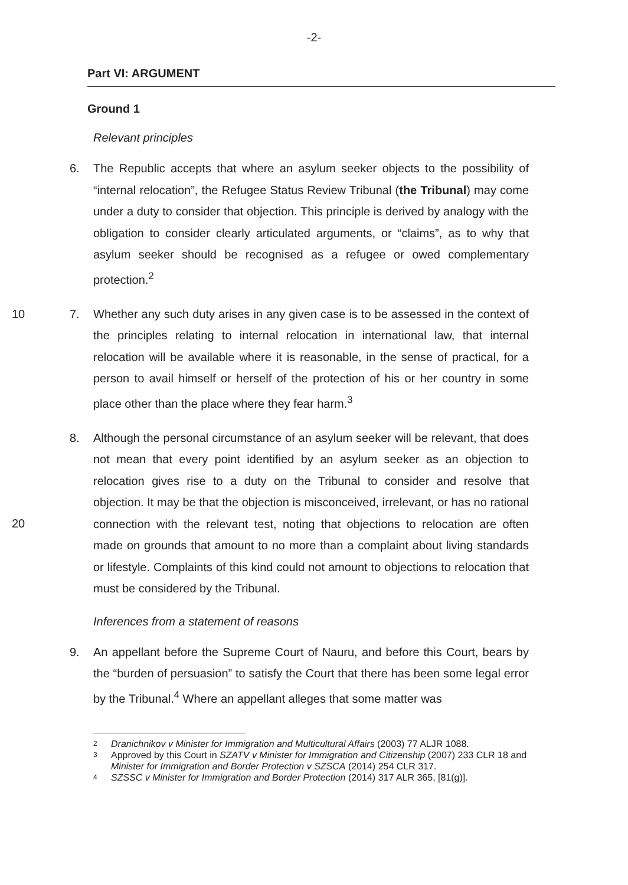-2-
Part VI: ARGUMENT
Ground 1
Relevant principles
6. The Republic accepts that where an asylum seeker objects to the possibility of “internal relocation”, the Refugee Status Review Tribunal (the Tribunal) may come under a duty to consider that objection. This principle is derived by analogy with the obligation to consider clearly articulated arguments, or “claims”, as to why that asylum seeker should be recognised as a refugee or owed complementary protection.<sup>2</sup>
10 7. Whether any such duty arises in any given case is to be assessed in the context of the principles relating to internal relocation in international law, that internal relocation will be available where it is reasonable, in the sense of practical, for a person to avail himself or herself of the protection of his or her country in some place other than the place where they fear harm.<sup>3</sup>
8. Although the personal circumstance of an asylum seeker will be relevant, that does not mean that every point identified by an asylum seeker as an objection to relocation gives rise to a duty on the Tribunal to consider and resolve that objection. It may be that the objection is misconceived, irrelevant, or has no rational connection with the relevant test, noting that objections to relocation are often made on grounds that amount to no more than a complaint about living standards or lifestyle. Complaints of this kind could not amount to objections to relocation that must be considered by the Tribunal.
20
Inferences from a statement of reasons
9. An appellant before the Supreme Court of Nauru, and before this Court, bears by the “burden of persuasion” to satisfy the Court that there has been some legal error by the Tribunal.<sup>4</sup> Where an appellant alleges that some matter was
2 Dranichnikov v Minister for Immigration and Multicultural Affairs (2003) 77 ALJR 1088.
3 Approved by this Court in SZATV v Minister for Immigration and Citizenship (2007) 233 CLR 18 and Minister for Immigration and Border Protection v SZSCA (2014) 254 CLR 317.
4 SZSSC v Minister for Immigration and Border Protection (2014) 317 ALR 365, [81(g)].